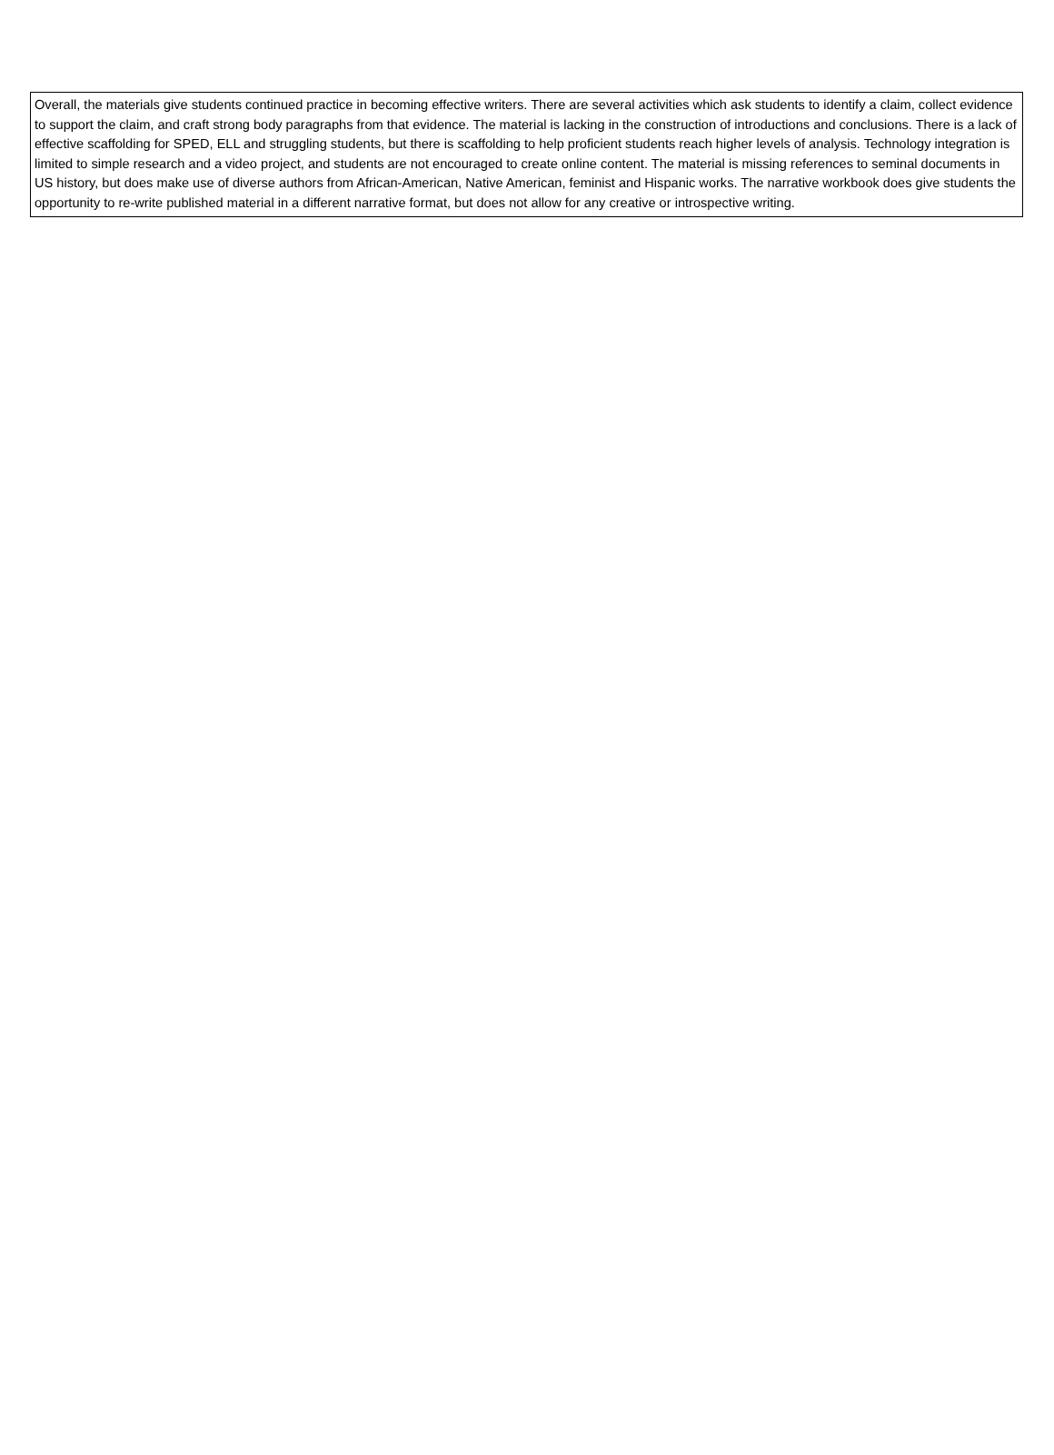Overall, the materials give students continued practice in becoming effective writers. There are several activities which ask students to identify a claim, collect evidence to support the claim, and craft strong body paragraphs from that evidence. The material is lacking in the construction of introductions and conclusions. There is a lack of effective scaffolding for SPED, ELL and struggling students, but there is scaffolding to help proficient students reach higher levels of analysis. Technology integration is limited to simple research and a video project, and students are not encouraged to create online content. The material is missing references to seminal documents in US history, but does make use of diverse authors from African-American, Native American, feminist and Hispanic works. The narrative workbook does give students the opportunity to re-write published material in a different narrative format, but does not allow for any creative or introspective writing.